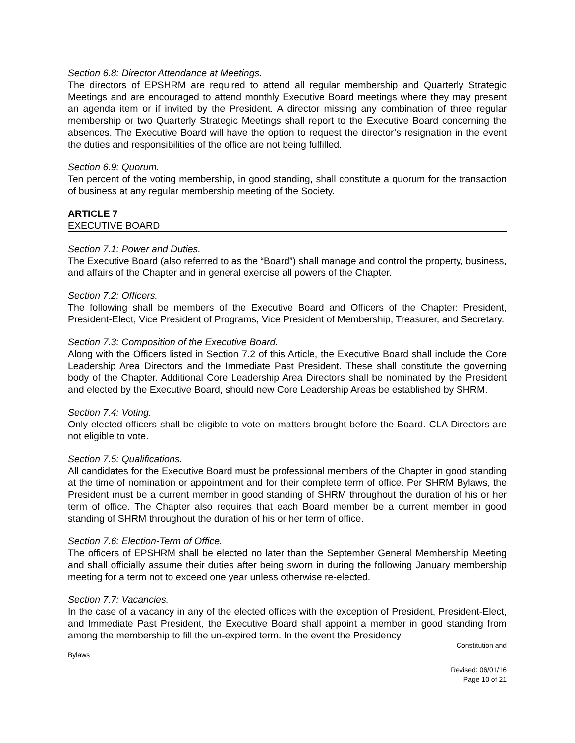Section 6.8: Director Attendance at Meetings.
The directors of EPSHRM are required to attend all regular membership and Quarterly Strategic Meetings and are encouraged to attend monthly Executive Board meetings where they may present an agenda item or if invited by the President. A director missing any combination of three regular membership or two Quarterly Strategic Meetings shall report to the Executive Board concerning the absences. The Executive Board will have the option to request the director’s resignation in the event the duties and responsibilities of the office are not being fulfilled.
Section 6.9: Quorum.
Ten percent of the voting membership, in good standing, shall constitute a quorum for the transaction of business at any regular membership meeting of the Society.
ARTICLE 7
EXECUTIVE BOARD
Section 7.1: Power and Duties.
The Executive Board (also referred to as the “Board”) shall manage and control the property, business, and affairs of the Chapter and in general exercise all powers of the Chapter.
Section 7.2: Officers.
The following shall be members of the Executive Board and Officers of the Chapter: President, President-Elect, Vice President of Programs, Vice President of Membership, Treasurer, and Secretary.
Section 7.3: Composition of the Executive Board.
Along with the Officers listed in Section 7.2 of this Article, the Executive Board shall include the Core Leadership Area Directors and the Immediate Past President. These shall constitute the governing body of the Chapter. Additional Core Leadership Area Directors shall be nominated by the President and elected by the Executive Board, should new Core Leadership Areas be established by SHRM.
Section 7.4: Voting.
Only elected officers shall be eligible to vote on matters brought before the Board. CLA Directors are not eligible to vote.
Section 7.5: Qualifications.
All candidates for the Executive Board must be professional members of the Chapter in good standing at the time of nomination or appointment and for their complete term of office. Per SHRM Bylaws, the President must be a current member in good standing of SHRM throughout the duration of his or her term of office. The Chapter also requires that each Board member be a current member in good standing of SHRM throughout the duration of his or her term of office.
Section 7.6: Election-Term of Office.
The officers of EPSHRM shall be elected no later than the September General Membership Meeting and shall officially assume their duties after being sworn in during the following January membership meeting for a term not to exceed one year unless otherwise re-elected.
Section 7.7: Vacancies.
In the case of a vacancy in any of the elected offices with the exception of President, President-Elect, and Immediate Past President, the Executive Board shall appoint a member in good standing from among the membership to fill the un-expired term. In the event the Presidency
Constitution and
Bylaws
Revised: 06/01/16
Page 10 of 21